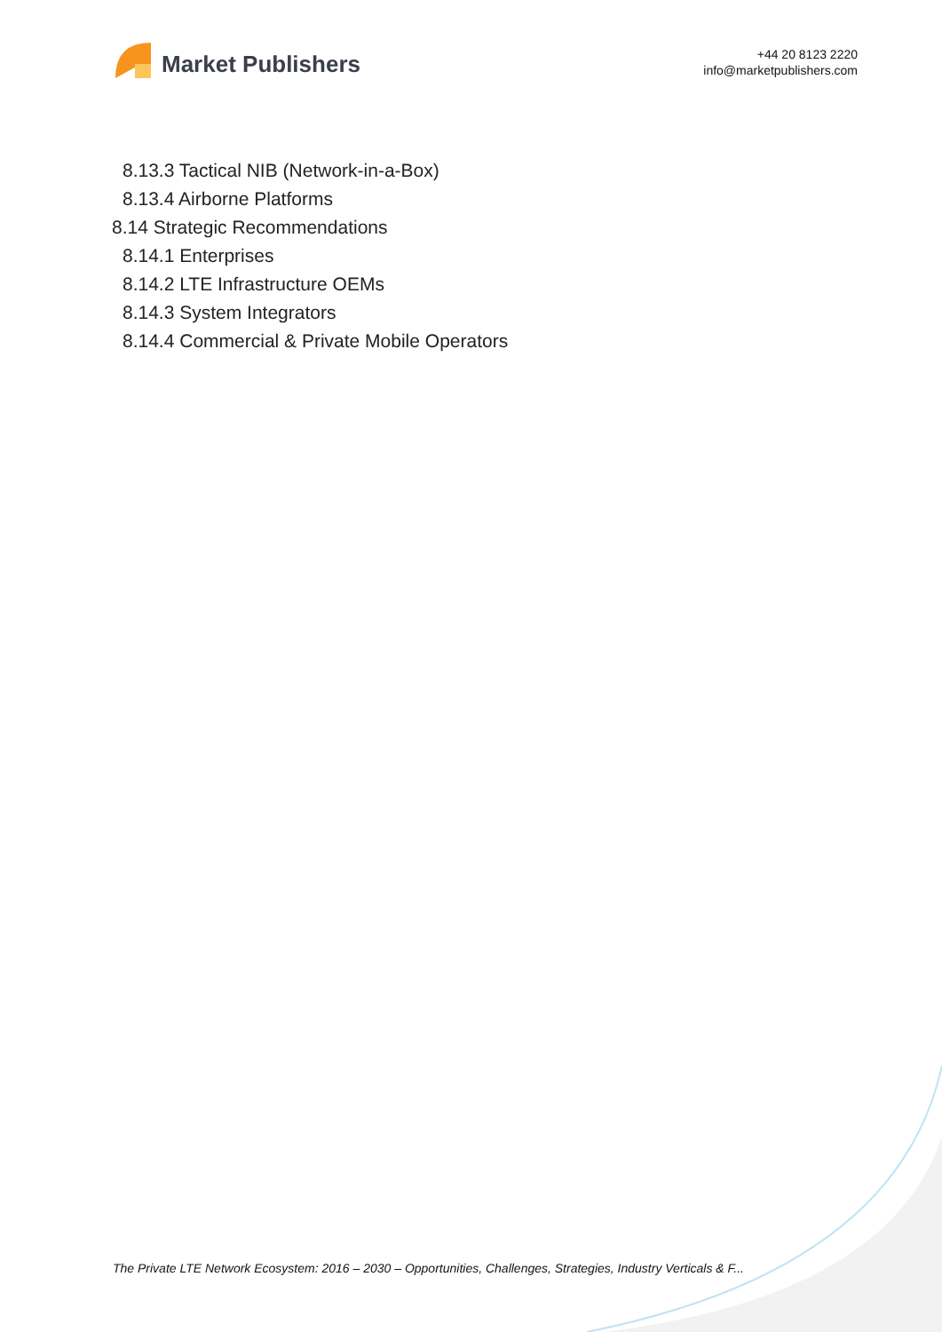Market Publishers
+44 20 8123 2220
info@marketpublishers.com
8.13.3 Tactical NIB (Network-in-a-Box)
8.13.4 Airborne Platforms
8.14 Strategic Recommendations
8.14.1 Enterprises
8.14.2 LTE Infrastructure OEMs
8.14.3 System Integrators
8.14.4 Commercial & Private Mobile Operators
The Private LTE Network Ecosystem: 2016 – 2030 – Opportunities, Challenges, Strategies, Industry Verticals & F...